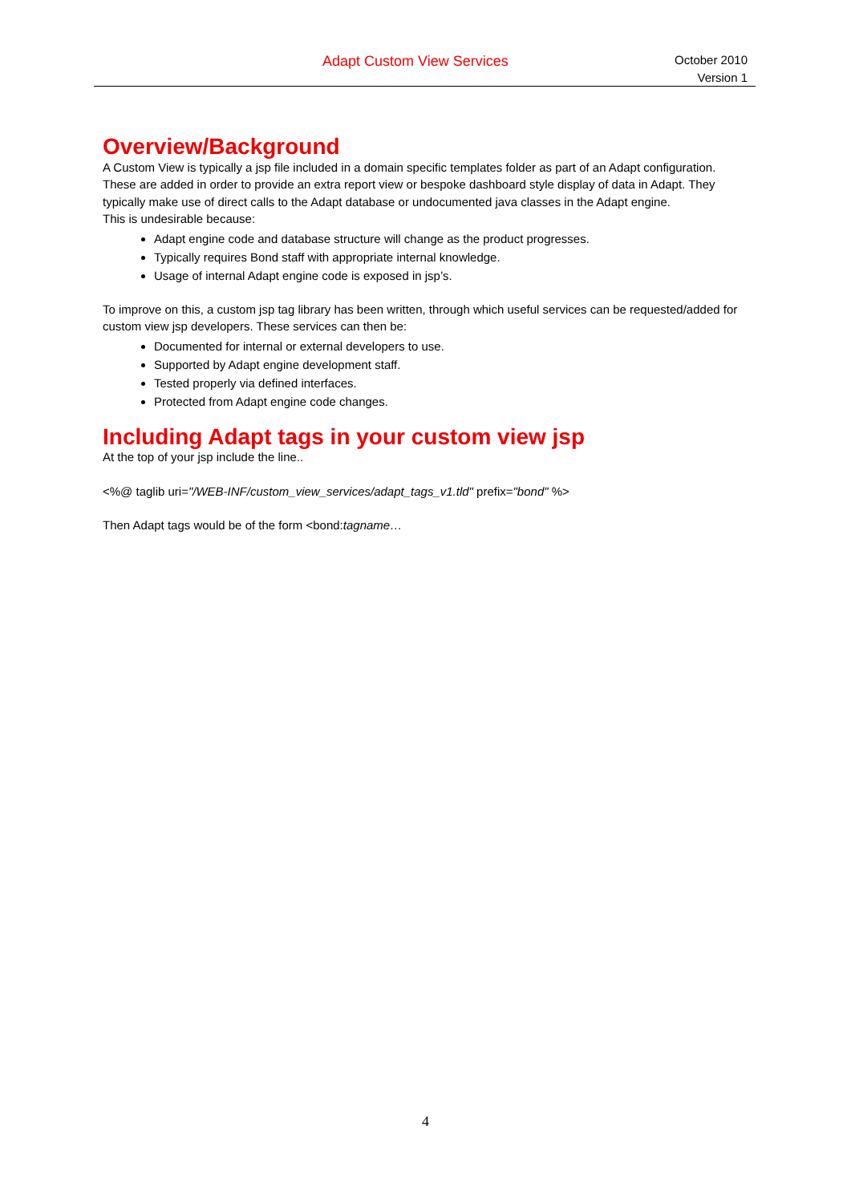Adapt Custom View Services
October 2010
Version 1
Overview/Background
A Custom View is typically a jsp file included in a domain specific templates folder as part of an Adapt configuration. These are added in order to provide an extra report view or bespoke dashboard style display of data in Adapt. They typically make use of direct calls to the Adapt database or undocumented java classes in the Adapt engine.
This is undesirable because:
Adapt engine code and database structure will change as the product progresses.
Typically requires Bond staff with appropriate internal knowledge.
Usage of internal Adapt engine code is exposed in jsp’s.
To improve on this, a custom jsp tag library has been written, through which useful services can be requested/added for custom view jsp developers. These services can then be:
Documented for internal or external developers to use.
Supported by Adapt engine development staff.
Tested properly via defined interfaces.
Protected from Adapt engine code changes.
Including Adapt tags in your custom view jsp
At the top of your jsp include the line..
<%@ taglib uri="/WEB-INF/custom_view_services/adapt_tags_v1.tld" prefix="bond" %>
Then Adapt tags would be of the form <bond:tagname…
4